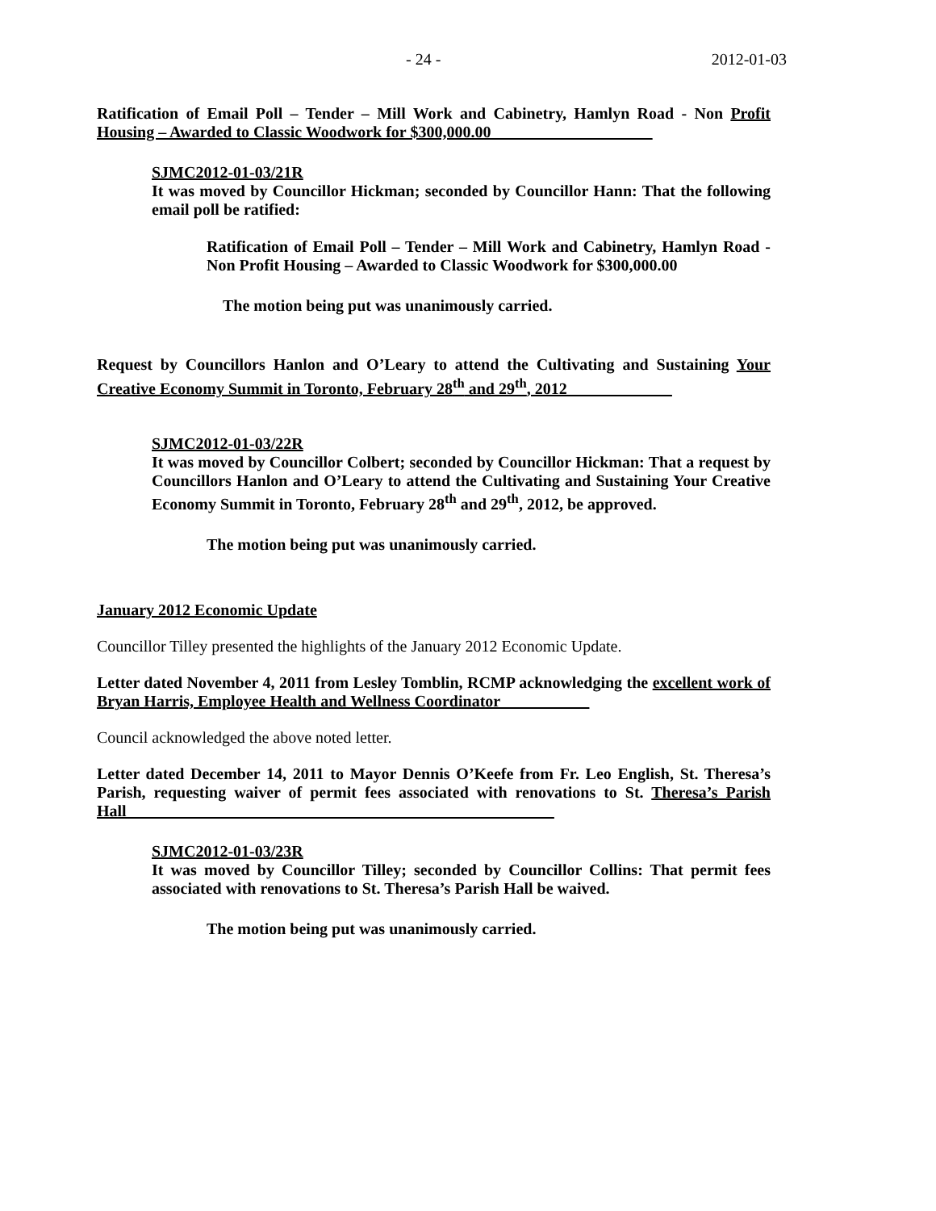- 24 - 2012-01-03
Ratification of Email Poll – Tender – Mill Work and Cabinetry, Hamlyn Road - Non Profit Housing – Awarded to Classic Woodwork for $300,000.00____________________
SJMC2012-01-03/21R
It was moved by Councillor Hickman; seconded by Councillor Hann: That the following email poll be ratified:
Ratification of Email Poll – Tender – Mill Work and Cabinetry, Hamlyn Road - Non Profit Housing – Awarded to Classic Woodwork for $300,000.00
The motion being put was unanimously carried.
Request by Councillors Hanlon and O’Leary to attend the Cultivating and Sustaining Your Creative Economy Summit in Toronto, February 28<sup>th</sup> and 29<sup>th</sup>, 2012_____________
SJMC2012-01-03/22R
It was moved by Councillor Colbert; seconded by Councillor Hickman: That a request by Councillors Hanlon and O’Leary to attend the Cultivating and Sustaining Your Creative Economy Summit in Toronto, February 28<sup>th</sup> and 29<sup>th</sup>, 2012, be approved.
The motion being put was unanimously carried.
January 2012 Economic Update
Councillor Tilley presented the highlights of the January 2012 Economic Update.
Letter dated November 4, 2011 from Lesley Tomblin, RCMP acknowledging the excellent work of Bryan Harris, Employee Health and Wellness Coordinator___________
Council acknowledged the above noted letter.
Letter dated December 14, 2011 to Mayor Dennis O’Keefe from Fr. Leo English, St. Theresa’s Parish, requesting waiver of permit fees associated with renovations to St. Theresa’s Parish Hall_____________________________________________________
SJMC2012-01-03/23R
It was moved by Councillor Tilley; seconded by Councillor Collins: That permit fees associated with renovations to St. Theresa’s Parish Hall be waived.
The motion being put was unanimously carried.